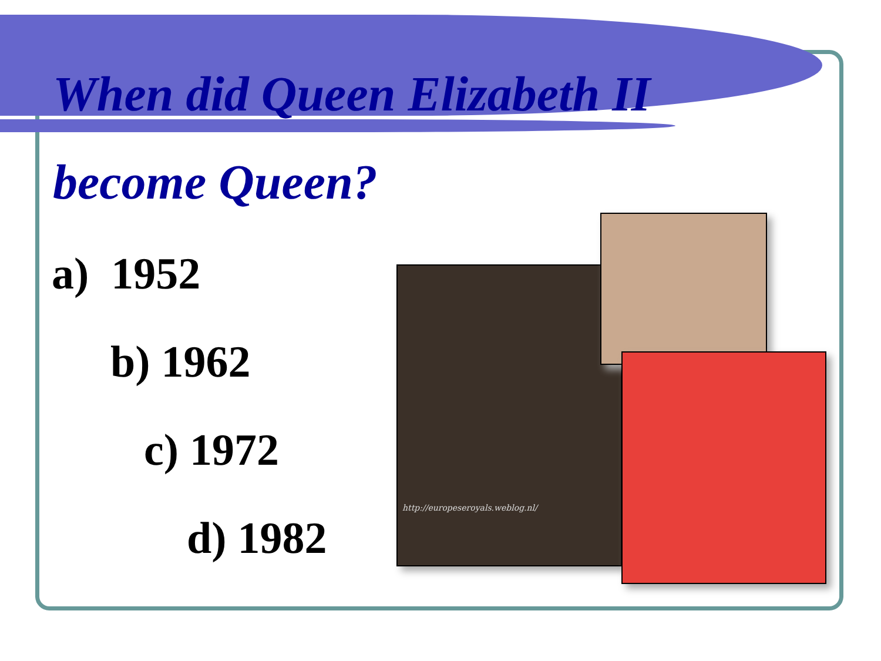When did Queen Elizabeth II
become Queen?
a) 1952
b) 1962
c) 1972
d) 1982
http://europeseroyals.weblog.nl/